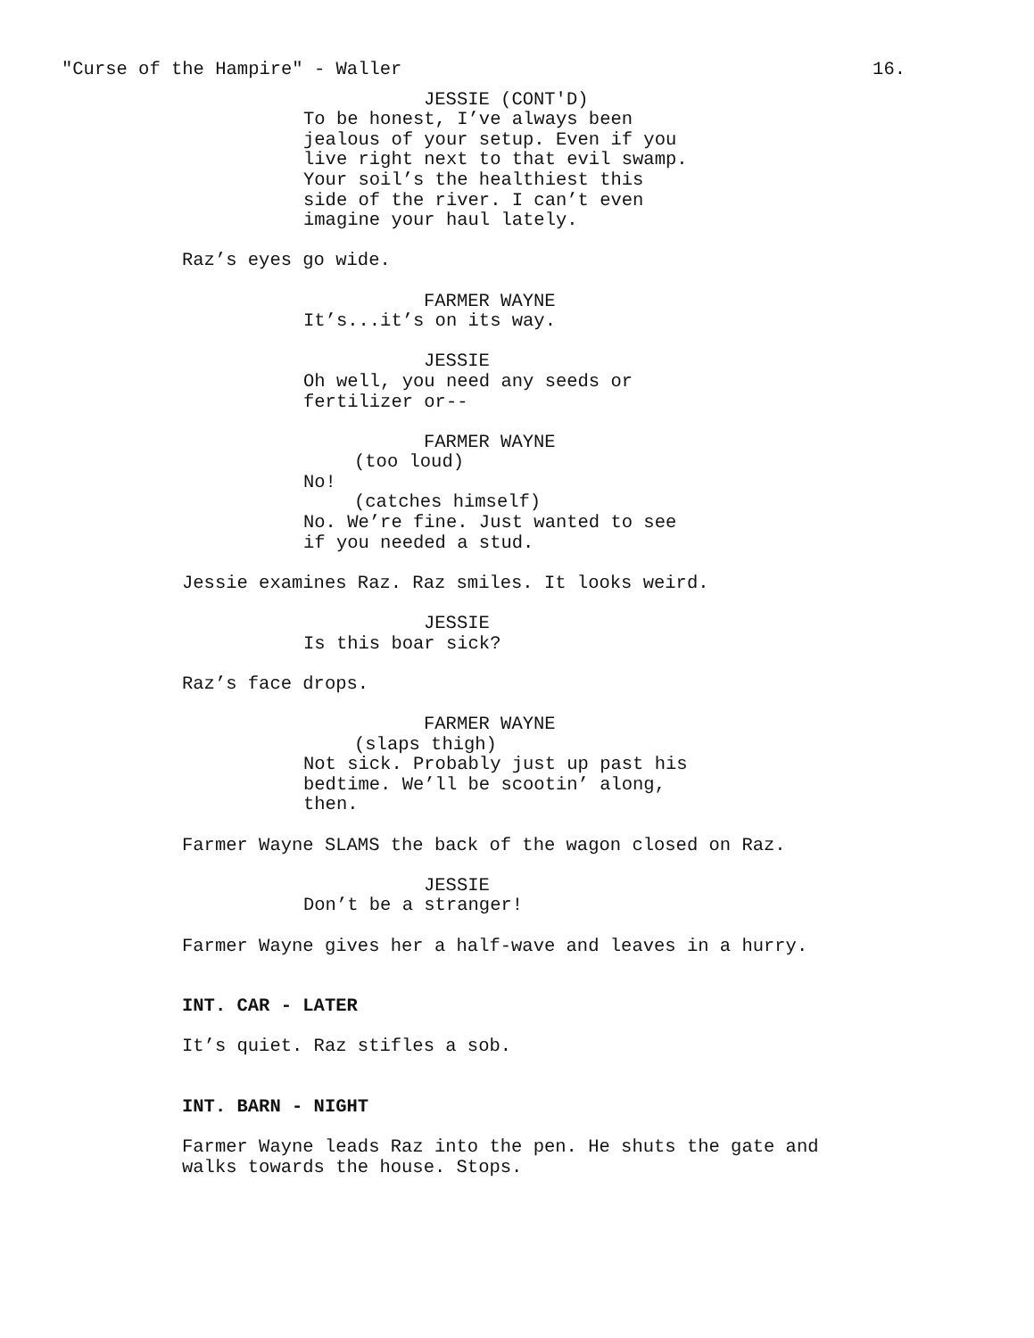"Curse of the Hampire" - Waller 16.
JESSIE (CONT'D)
To be honest, I’ve always been jealous of your setup. Even if you live right next to that evil swamp. Your soil’s the healthiest this side of the river. I can’t even imagine your haul lately.
Raz’s eyes go wide.
FARMER WAYNE
It’s...it’s on its way.
JESSIE
Oh well, you need any seeds or fertilizer or--
FARMER WAYNE
(too loud)
No!
(catches himself)
No. We’re fine. Just wanted to see if you needed a stud.
Jessie examines Raz. Raz smiles. It looks weird.
JESSIE
Is this boar sick?
Raz’s face drops.
FARMER WAYNE
(slaps thigh)
Not sick. Probably just up past his bedtime. We’ll be scootin’ along, then.
Farmer Wayne SLAMS the back of the wagon closed on Raz.
JESSIE
Don’t be a stranger!
Farmer Wayne gives her a half-wave and leaves in a hurry.
INT. CAR - LATER
It’s quiet. Raz stifles a sob.
INT. BARN - NIGHT
Farmer Wayne leads Raz into the pen. He shuts the gate and walks towards the house. Stops.